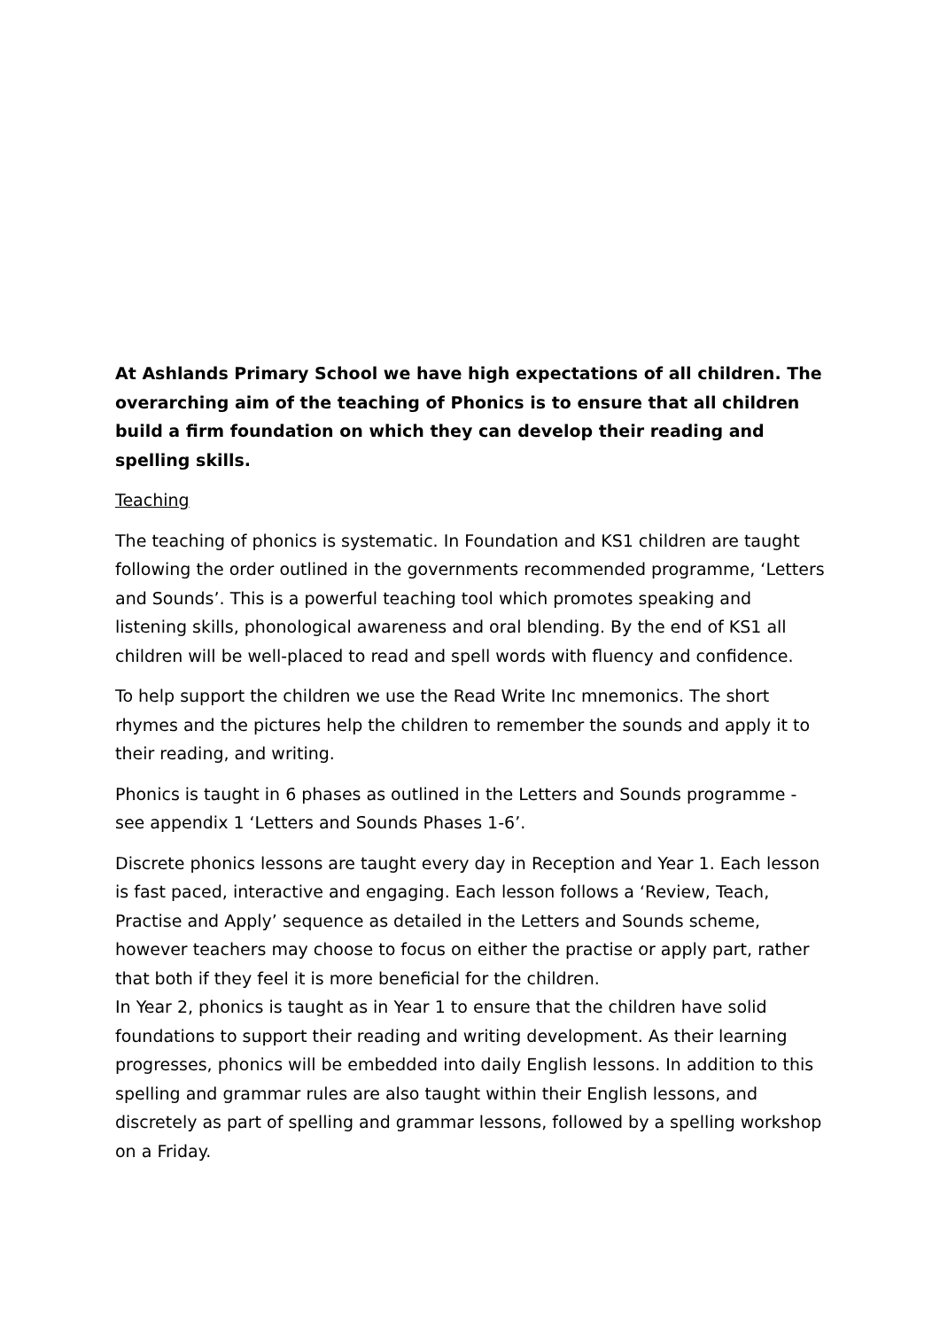At Ashlands Primary School we have high expectations of all children. The overarching aim of the teaching of Phonics is to ensure that all children build a firm foundation on which they can develop their reading and spelling skills.
Teaching
The teaching of phonics is systematic. In Foundation and KS1 children are taught following the order outlined in the governments recommended programme, ‘Letters and Sounds’. This is a powerful teaching tool which promotes speaking and listening skills, phonological awareness and oral blending. By the end of KS1 all children will be well-placed to read and spell words with fluency and confidence.
To help support the children we use the Read Write Inc mnemonics. The short rhymes and the pictures help the children to remember the sounds and apply it to their reading, and writing.
Phonics is taught in 6 phases as outlined in the Letters and Sounds programme - see appendix 1 ‘Letters and Sounds Phases 1-6’.
Discrete phonics lessons are taught every day in Reception and Year 1. Each lesson is fast paced, interactive and engaging. Each lesson follows a ‘Review, Teach, Practise and Apply’ sequence as detailed in the Letters and Sounds scheme, however teachers may choose to focus on either the practise or apply part, rather that both if they feel it is more beneficial for the children.
In Year 2, phonics is taught as in Year 1 to ensure that the children have solid foundations to support their reading and writing development. As their learning progresses, phonics will be embedded into daily English lessons. In addition to this spelling and grammar rules are also taught within their English lessons, and discretely as part of spelling and grammar lessons, followed by a spelling workshop on a Friday.